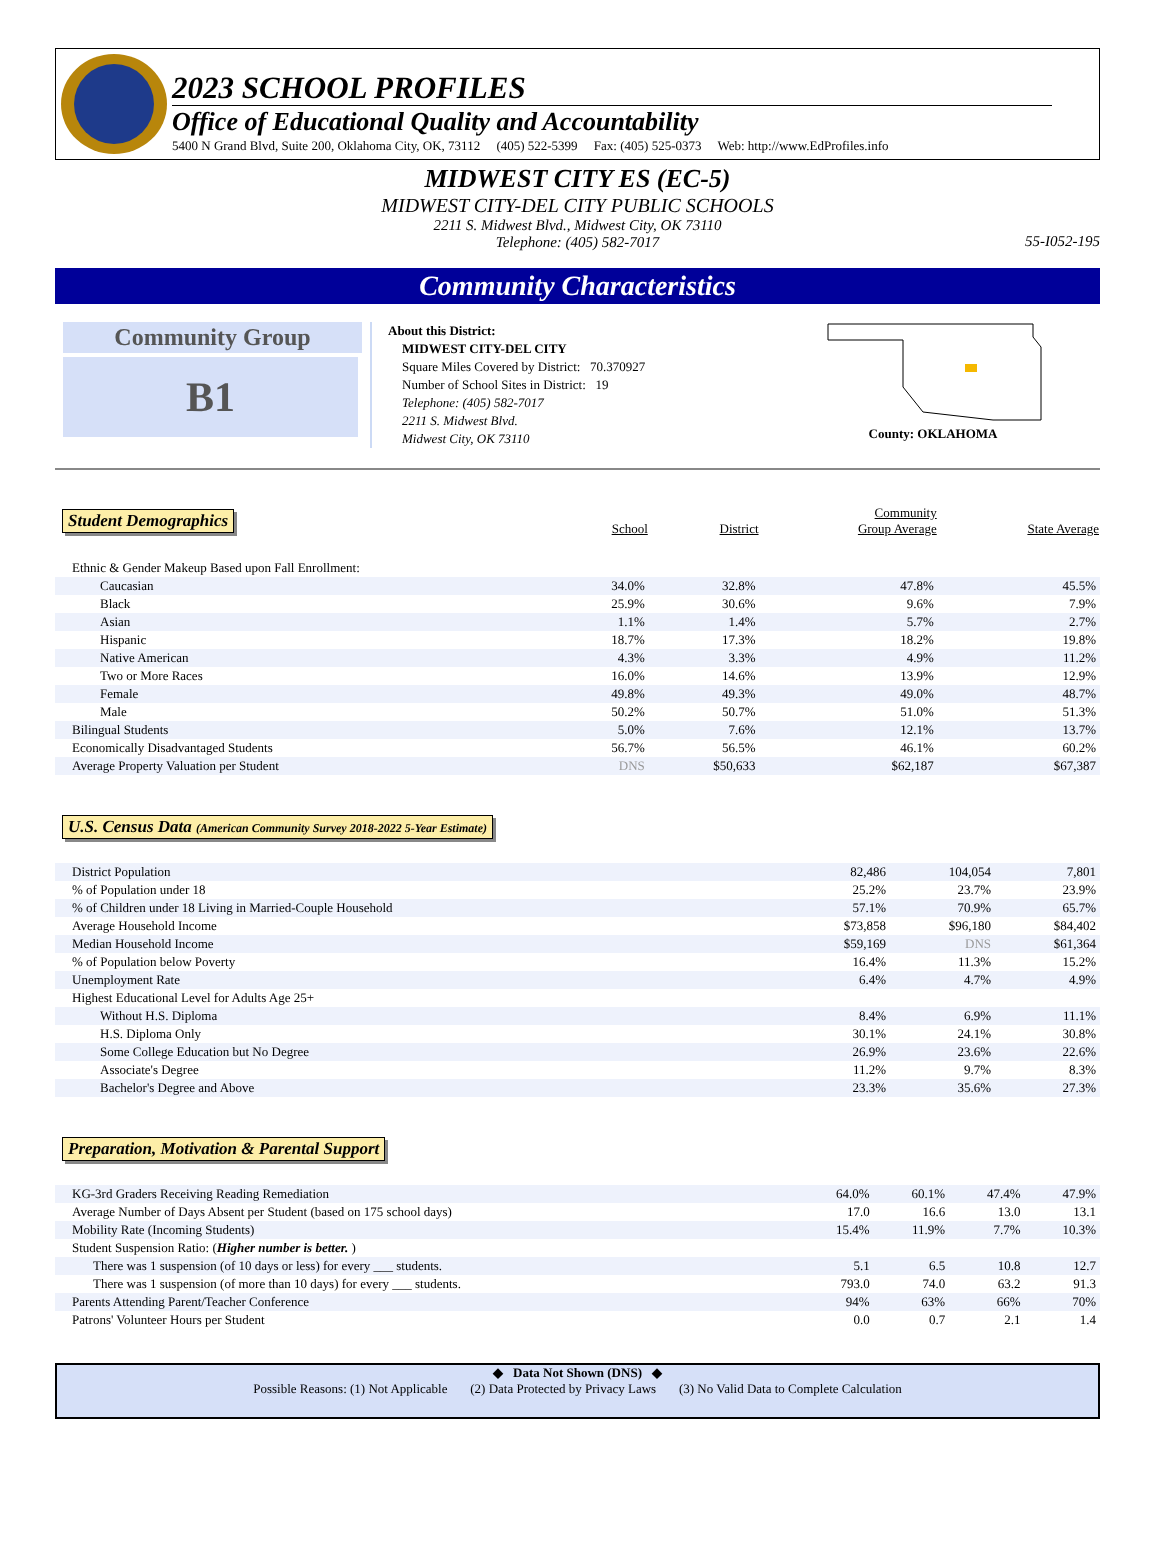2023 SCHOOL PROFILES
Office of Educational Quality and Accountability
5400 N Grand Blvd, Suite 200, Oklahoma City, OK, 73112 (405) 522-5399 Fax: (405) 525-0373 Web: http://www.EdProfiles.info
MIDWEST CITY ES (EC-5)
MIDWEST CITY-DEL CITY PUBLIC SCHOOLS
2211 S. Midwest Blvd., Midwest City, OK 73110
Telephone: (405) 582-7017
55-I052-195
Community Characteristics
Community Group
B1
About this District:
MIDWEST CITY-DEL CITY
Square Miles Covered by District: 70.370927
Number of School Sites in District: 19
Telephone: (405) 582-7017
2211 S. Midwest Blvd.
Midwest City, OK 73110
County: OKLAHOMA
| Student Demographics | School | District | Community Group Average | State Average |
| Ethnic & Gender Makeup Based upon Fall Enrollment: | | | | |
| Caucasian | 34.0% | 32.8% | 47.8% | 45.5% |
| Black | 25.9% | 30.6% | 9.6% | 7.9% |
| Asian | 1.1% | 1.4% | 5.7% | 2.7% |
| Hispanic | 18.7% | 17.3% | 18.2% | 19.8% |
| Native American | 4.3% | 3.3% | 4.9% | 11.2% |
| Two or More Races | 16.0% | 14.6% | 13.9% | 12.9% |
| Female | 49.8% | 49.3% | 49.0% | 48.7% |
| Male | 50.2% | 50.7% | 51.0% | 51.3% |
| Bilingual Students | 5.0% | 7.6% | 12.1% | 13.7% |
| Economically Disadvantaged Students | 56.7% | 56.5% | 46.1% | 60.2% |
| Average Property Valuation per Student | DNS | $50,633 | $62,187 | $67,387 |
U.S. Census Data (American Community Survey 2018-2022 5-Year Estimate)
| District Population | | 82,486 | 104,054 | 7,801 |
| % of Population under 18 | | 25.2% | 23.7% | 23.9% |
| % of Children under 18 Living in Married-Couple Household | | 57.1% | 70.9% | 65.7% |
| Average Household Income | | $73,858 | $96,180 | $84,402 |
| Median Household Income | | $59,169 | DNS | $61,364 |
| % of Population below Poverty | | 16.4% | 11.3% | 15.2% |
| Unemployment Rate | | 6.4% | 4.7% | 4.9% |
| Highest Educational Level for Adults Age 25+ | | | | |
| Without H.S. Diploma | | 8.4% | 6.9% | 11.1% |
| H.S. Diploma Only | | 30.1% | 24.1% | 30.8% |
| Some College Education but No Degree | | 26.9% | 23.6% | 22.6% |
| Associate's Degree | | 11.2% | 9.7% | 8.3% |
| Bachelor's Degree and Above | | 23.3% | 35.6% | 27.3% |
Preparation, Motivation & Parental Support
| KG-3rd Graders Receiving Reading Remediation | 64.0% | 60.1% | 47.4% | 47.9% |
| Average Number of Days Absent per Student (based on 175 school days) | 17.0 | 16.6 | 13.0 | 13.1 |
| Mobility Rate (Incoming Students) | 15.4% | 11.9% | 7.7% | 10.3% |
| Student Suspension Ratio: ( Higher number is better. ) | | | | |
| There was 1 suspension (of 10 days or less) for every ___ students. | 5.1 | 6.5 | 10.8 | 12.7 |
| There was 1 suspension (of more than 10 days) for every ___ students. | 793.0 | 74.0 | 63.2 | 91.3 |
| Parents Attending Parent/Teacher Conference | 94% | 63% | 66% | 70% |
| Patrons' Volunteer Hours per Student | 0.0 | 0.7 | 2.1 | 1.4 |
◆ Data Not Shown (DNS) ◆
Possible Reasons: (1) Not Applicable (2) Data Protected by Privacy Laws (3) No Valid Data to Complete Calculation